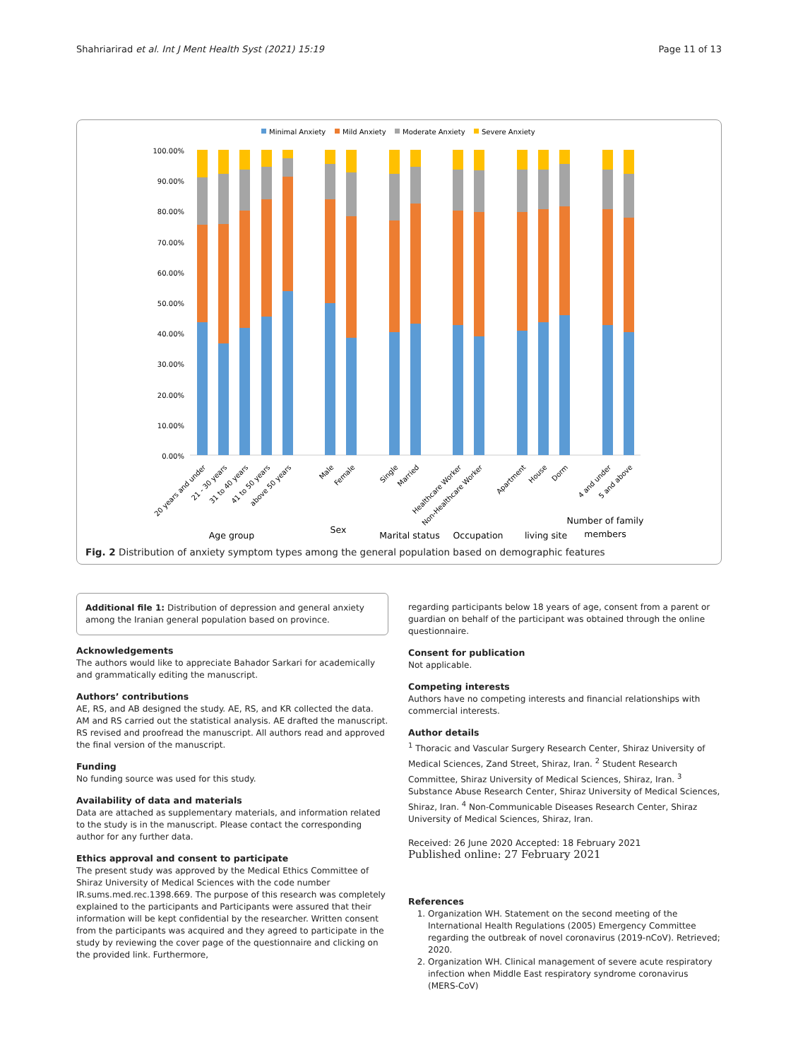Shahriarirad et al. Int J Ment Health Syst (2021) 15:19 Page 11 of 13
Minimal Anxiety
Mild Anxiety
Moderate Anxiety
Severe Anxiety
100.00%
90.00%
80.00%
70.00%
60.00%
50.00%
40.00%
30.00%
20.00%
10.00%
0.00%
20 years and under
21 - 30 years
31 to 40 years
41 to 50 years
above 50 years
Male
Female
Single
Married
Healthcare Worker
Non-Healthcare Worker
Apartment
House
Dorm
4 and under
5 and above
Age group
Sex
Marital status
Occupation
living site
Number of family
members
Fig. 2 Distribution of anxiety symptom types among the general population based on demographic features
Additional file 1: Distribution of depression and general anxiety among the Iranian general population based on province.
Acknowledgements
The authors would like to appreciate Bahador Sarkari for academically and grammatically editing the manuscript.
Authors’ contributions
AE, RS, and AB designed the study. AE, RS, and KR collected the data. AM and RS carried out the statistical analysis. AE drafted the manuscript. RS revised and proofread the manuscript. All authors read and approved the final version of the manuscript.
Funding
No funding source was used for this study.
Availability of data and materials
Data are attached as supplementary materials, and information related to the study is in the manuscript. Please contact the corresponding author for any further data.
Ethics approval and consent to participate
The present study was approved by the Medical Ethics Committee of Shiraz University of Medical Sciences with the code number IR.sums.med.rec.1398.669. The purpose of this research was completely explained to the participants and Participants were assured that their information will be kept confidential by the researcher. Written consent from the participants was acquired and they agreed to participate in the study by reviewing the cover page of the questionnaire and clicking on the provided link. Furthermore,
regarding participants below 18 years of age, consent from a parent or guardian on behalf of the participant was obtained through the online questionnaire.
Consent for publication
Not applicable.
Competing interests
Authors have no competing interests and financial relationships with commercial interests.
Author details
<sup>1</sup> Thoracic and Vascular Surgery Research Center, Shiraz University of Medical Sciences, Zand Street, Shiraz, Iran. <sup>2</sup> Student Research Committee, Shiraz University of Medical Sciences, Shiraz, Iran. <sup>3</sup> Substance Abuse Research Center, Shiraz University of Medical Sciences, Shiraz, Iran. <sup>4</sup> Non-Communicable Diseases Research Center, Shiraz University of Medical Sciences, Shiraz, Iran.
Received: 26 June 2020 Accepted: 18 February 2021
Published online: 27 February 2021
References
1. Organization WH. Statement on the second meeting of the International Health Regulations (2005) Emergency Committee regarding the outbreak of novel coronavirus (2019-nCoV). Retrieved; 2020.
2. Organization WH. Clinical management of severe acute respiratory infection when Middle East respiratory syndrome coronavirus (MERS-CoV)